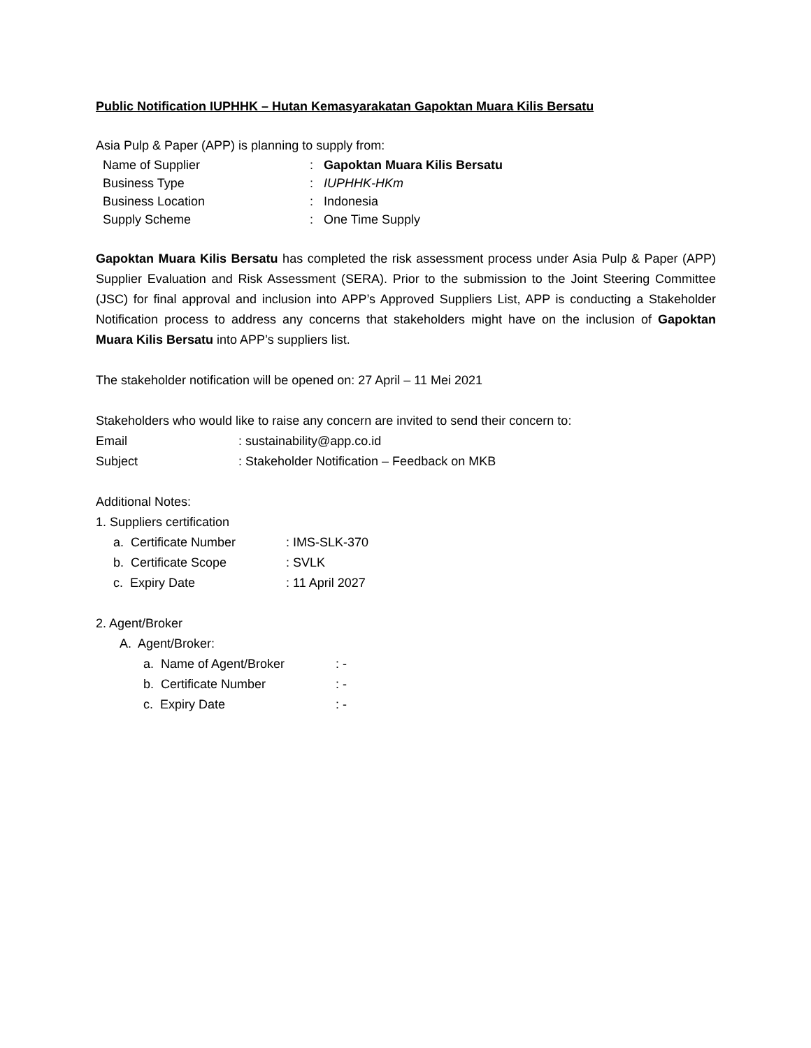Public Notification IUPHHK – Hutan Kemasyarakatan Gapoktan Muara Kilis Bersatu
Asia Pulp & Paper (APP) is planning to supply from:
Name of Supplier: Gapoktan Muara Kilis Bersatu
Business Type: IUPHHK-HKm
Business Location: Indonesia
Supply Scheme: One Time Supply
Gapoktan Muara Kilis Bersatu has completed the risk assessment process under Asia Pulp & Paper (APP) Supplier Evaluation and Risk Assessment (SERA). Prior to the submission to the Joint Steering Committee (JSC) for final approval and inclusion into APP’s Approved Suppliers List, APP is conducting a Stakeholder Notification process to address any concerns that stakeholders might have on the inclusion of Gapoktan Muara Kilis Bersatu into APP’s suppliers list.
The stakeholder notification will be opened on: 27 April – 11 Mei 2021
Stakeholders who would like to raise any concern are invited to send their concern to:
Email: sustainability@app.co.id
Subject: Stakeholder Notification – Feedback on MKB
Additional Notes:
1. Suppliers certification
a. Certificate Number: IMS-SLK-370
b. Certificate Scope: SVLK
c. Expiry Date: 11 April 2027
2. Agent/Broker
A. Agent/Broker:
a. Name of Agent/Broker: -
b. Certificate Number: -
c. Expiry Date: -